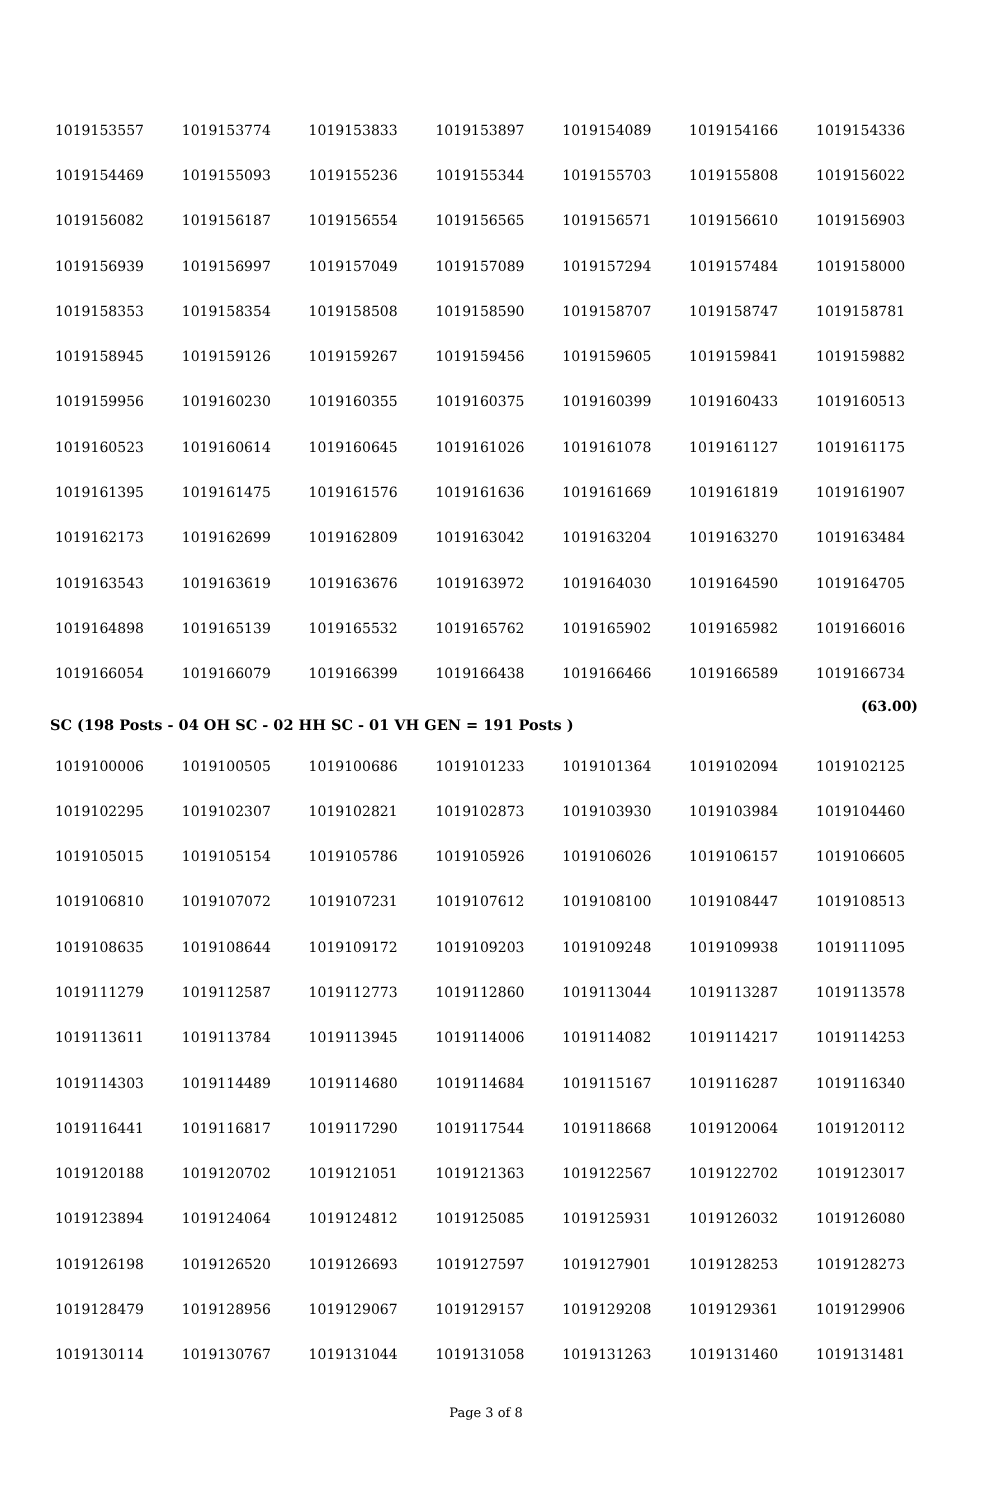| 1019153557 | 1019153774 | 1019153833 | 1019153897 | 1019154089 | 1019154166 | 1019154336 |
| 1019154469 | 1019155093 | 1019155236 | 1019155344 | 1019155703 | 1019155808 | 1019156022 |
| 1019156082 | 1019156187 | 1019156554 | 1019156565 | 1019156571 | 1019156610 | 1019156903 |
| 1019156939 | 1019156997 | 1019157049 | 1019157089 | 1019157294 | 1019157484 | 1019158000 |
| 1019158353 | 1019158354 | 1019158508 | 1019158590 | 1019158707 | 1019158747 | 1019158781 |
| 1019158945 | 1019159126 | 1019159267 | 1019159456 | 1019159605 | 1019159841 | 1019159882 |
| 1019159956 | 1019160230 | 1019160355 | 1019160375 | 1019160399 | 1019160433 | 1019160513 |
| 1019160523 | 1019160614 | 1019160645 | 1019161026 | 1019161078 | 1019161127 | 1019161175 |
| 1019161395 | 1019161475 | 1019161576 | 1019161636 | 1019161669 | 1019161819 | 1019161907 |
| 1019162173 | 1019162699 | 1019162809 | 1019163042 | 1019163204 | 1019163270 | 1019163484 |
| 1019163543 | 1019163619 | 1019163676 | 1019163972 | 1019164030 | 1019164590 | 1019164705 |
| 1019164898 | 1019165139 | 1019165532 | 1019165762 | 1019165902 | 1019165982 | 1019166016 |
| 1019166054 | 1019166079 | 1019166399 | 1019166438 | 1019166466 | 1019166589 | 1019166734 |
| (63.00) | | | | | | |
SC (198 Posts - 04 OH SC - 02 HH SC - 01 VH GEN = 191 Posts )
| 1019100006 | 1019100505 | 1019100686 | 1019101233 | 1019101364 | 1019102094 | 1019102125 |
| 1019102295 | 1019102307 | 1019102821 | 1019102873 | 1019103930 | 1019103984 | 1019104460 |
| 1019105015 | 1019105154 | 1019105786 | 1019105926 | 1019106026 | 1019106157 | 1019106605 |
| 1019106810 | 1019107072 | 1019107231 | 1019107612 | 1019108100 | 1019108447 | 1019108513 |
| 1019108635 | 1019108644 | 1019109172 | 1019109203 | 1019109248 | 1019109938 | 1019111095 |
| 1019111279 | 1019112587 | 1019112773 | 1019112860 | 1019113044 | 1019113287 | 1019113578 |
| 1019113611 | 1019113784 | 1019113945 | 1019114006 | 1019114082 | 1019114217 | 1019114253 |
| 1019114303 | 1019114489 | 1019114680 | 1019114684 | 1019115167 | 1019116287 | 1019116340 |
| 1019116441 | 1019116817 | 1019117290 | 1019117544 | 1019118668 | 1019120064 | 1019120112 |
| 1019120188 | 1019120702 | 1019121051 | 1019121363 | 1019122567 | 1019122702 | 1019123017 |
| 1019123894 | 1019124064 | 1019124812 | 1019125085 | 1019125931 | 1019126032 | 1019126080 |
| 1019126198 | 1019126520 | 1019126693 | 1019127597 | 1019127901 | 1019128253 | 1019128273 |
| 1019128479 | 1019128956 | 1019129067 | 1019129157 | 1019129208 | 1019129361 | 1019129906 |
| 1019130114 | 1019130767 | 1019131044 | 1019131058 | 1019131263 | 1019131460 | 1019131481 |
Page 3 of 8